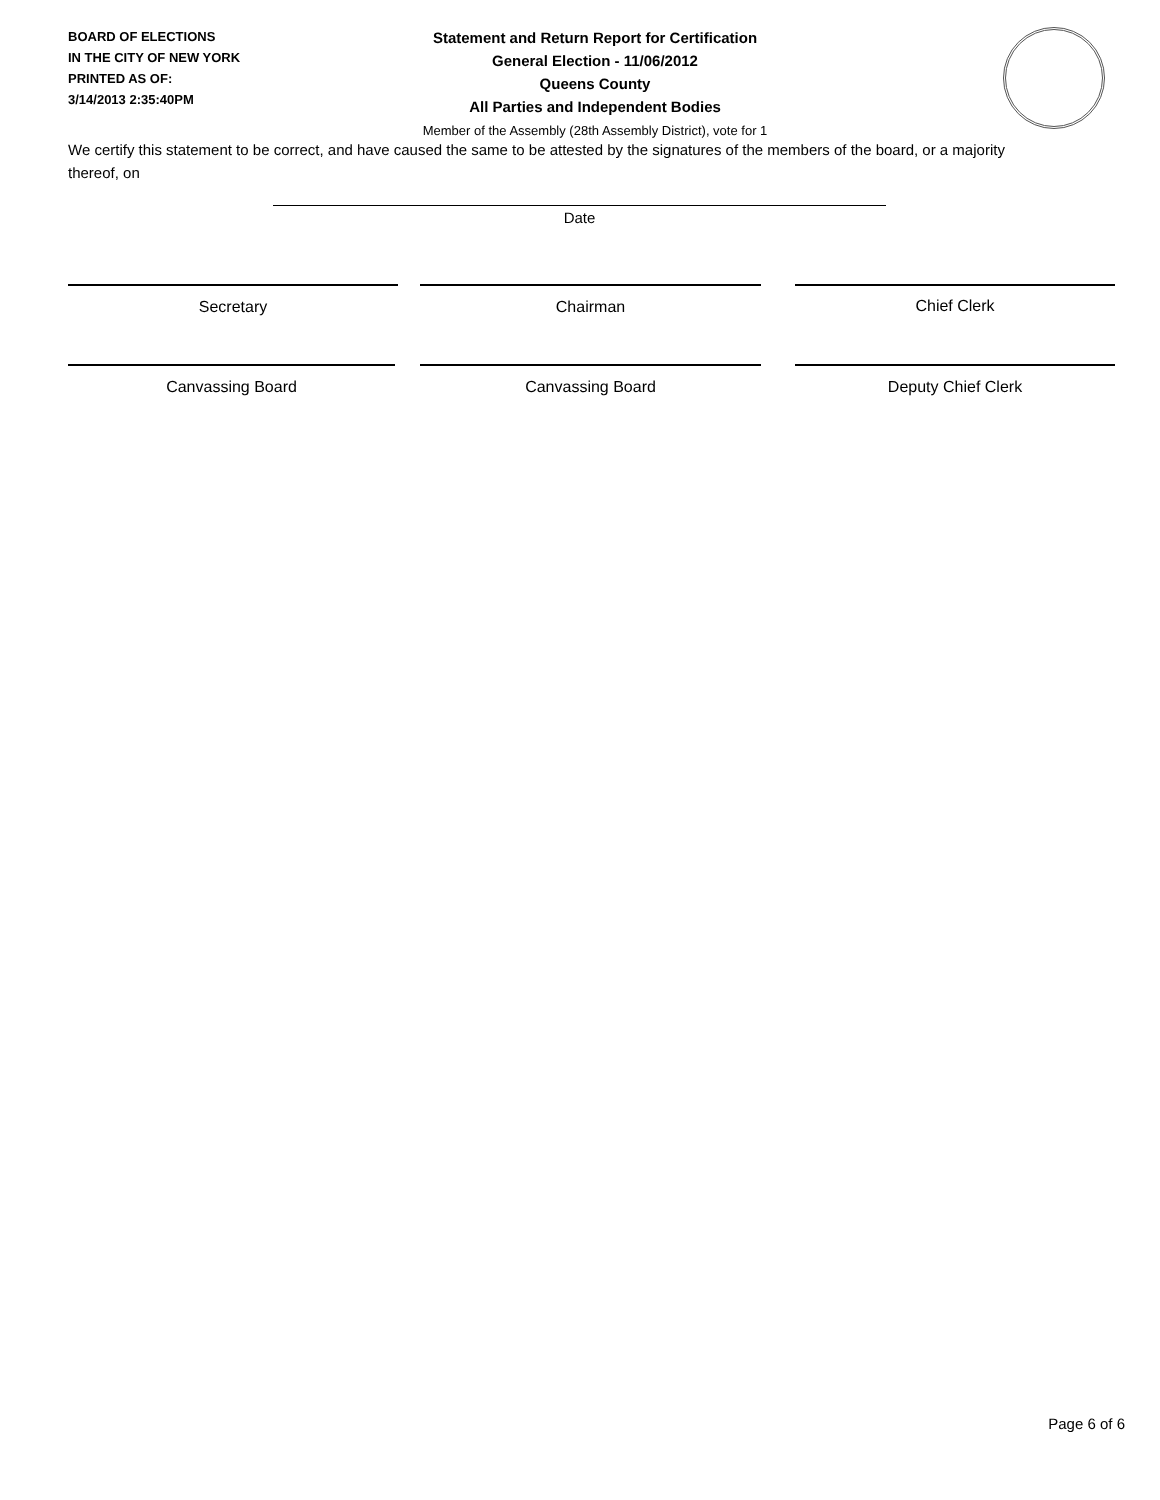BOARD OF ELECTIONS
IN THE CITY OF NEW YORK
PRINTED AS OF:
3/14/2013 2:35:40PM
Statement and Return Report for Certification
General Election - 11/06/2012
Queens County
All Parties and Independent Bodies
Member of the Assembly (28th Assembly District), vote for 1
We certify this statement to be correct, and have caused the same to be attested by the signatures of the members of the board, or a majority thereof, on
Date
Secretary Chairman Chief Clerk
Canvassing Board Canvassing Board Deputy Chief Clerk
Page 6 of 6